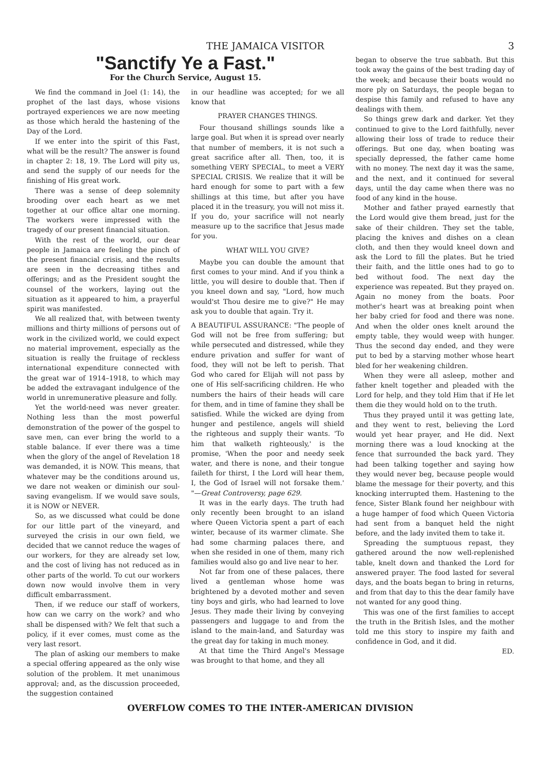THE JAMAICA VISITOR 3
"Sanctify Ye a Fast."
For the Church Service, August 15.
We find the command in Joel (1: 14), the prophet of the last days, whose visions portrayed experiences we are now meeting as those which herald the hastening of the Day of the Lord.
If we enter into the spirit of this Fast, what will be the result? The answer is found in chapter 2: 18, 19. The Lord will pity us, and send the supply of our needs for the finishing of His great work.
There was a sense of deep solemnity brooding over each heart as we met together at our office altar one morning. The workers were impressed with the tragedy of our present financial situation.
With the rest of the world, our dear people in Jamaica are feeling the pinch of the present financial crisis, and the results are seen in the decreasing tithes and offerings; and as the President sought the counsel of the workers, laying out the situation as it appeared to him, a prayerful spirit was manifested.
We all realized that, with between twenty millions and thirty millions of persons out of work in the civilized world, we could expect no material improvement, especially as the situation is really the fruitage of reckless international expenditure connected with the great war of 1914–1918, to which may be added the extravagant indulgence of the world in unremunerative pleasure and folly.
Yet the world-need was never greater. Nothing less than the most powerful demonstration of the power of the gospel to save men, can ever bring the world to a stable balance. If ever there was a time when the glory of the angel of Revelation 18 was demanded, it is NOW. This means, that whatever may be the conditions around us, we dare not weaken or diminish our soul-saving evangelism. If we would save souls, it is NOW or NEVER.
So, as we discussed what could be done for our little part of the vineyard, and surveyed the crisis in our own field, we decided that we cannot reduce the wages of our workers, for they are already set low, and the cost of living has not reduced as in other parts of the world. To cut our workers down now would involve them in very difficult embarrassment.
Then, if we reduce our staff of workers, how can we carry on the work? and who shall be dispensed with? We felt that such a policy, if it ever comes, must come as the very last resort.
The plan of asking our members to make a special offering appeared as the only wise solution of the problem. It met unanimous approval; and, as the discussion proceeded, the suggestion contained
in our headline was accepted; for we all know that
PRAYER CHANGES THINGS.
Four thousand shillings sounds like a large goal. But when it is spread over nearly that number of members, it is not such a great sacrifice after all. Then, too, it is something VERY SPECIAL, to meet a VERY SPECIAL CRISIS. We realize that it will be hard enough for some to part with a few shillings at this time, but after you have placed it in the treasury, you will not miss it. If you do, your sacrifice will not nearly measure up to the sacrifice that Jesus made for you.
WHAT WILL YOU GIVE?
Maybe you can double the amount that first comes to your mind. And if you think a little, you will desire to double that. Then if you kneel down and say, "Lord, how much would'st Thou desire me to give?" He may ask you to double that again. Try it.
A BEAUTIFUL ASSURANCE: "The people of God will not be free from suffering; but while persecuted and distressed, while they endure privation and suffer for want of food, they will not be left to perish. That God who cared for Elijah will not pass by one of His self-sacrificing children. He who numbers the hairs of their heads will care for them, and in time of famine they shall be satisfied. While the wicked are dying from hunger and pestilence, angels will shield the righteous and supply their wants. 'To him that walketh righteously,' is the promise, 'When the poor and needy seek water, and there is none, and their tongue faileth for thirst, I the Lord will hear them, I, the God of Israel will not forsake them.' "—Great Controversy, page 629.
It was in the early days. The truth had only recently been brought to an island where Queen Victoria spent a part of each winter, because of its warmer climate. She had some charming palaces there, and when she resided in one of them, many rich families would also go and live near to her.
Not far from one of these palaces, there lived a gentleman whose home was brightened by a devoted mother and seven tiny boys and girls, who had learned to love Jesus. They made their living by conveying passengers and luggage to and from the island to the main-land, and Saturday was the great day for taking in much money.
At that time the Third Angel's Message was brought to that home, and they all
began to observe the true sabbath. But this took away the gains of the best trading day of the week; and because their boats would no more ply on Saturdays, the people began to despise this family and refused to have any dealings with them.
So things grew dark and darker. Yet they continued to give to the Lord faithfully, never allowing their loss of trade to reduce their offerings. But one day, when boating was specially depressed, the father came home with no money. The next day it was the same, and the next, and it continued for several days, until the day came when there was no food of any kind in the house.
Mother and father prayed earnestly that the Lord would give them bread, just for the sake of their children. They set the table, placing the knives and dishes on a clean cloth, and then they would kneel down and ask the Lord to fill the plates. But he tried their faith, and the little ones had to go to bed without food. The next day the experience was repeated. But they prayed on. Again no money from the boats. Poor mother's heart was at breaking point when her baby cried for food and there was none. And when the older ones knelt around the empty table, they would weep with hunger. Thus the second day ended, and they were put to bed by a starving mother whose heart bled for her weakening children.
When they were all asleep, mother and father knelt together and pleaded with the Lord for help, and they told Him that if He let them die they would hold on to the truth.
Thus they prayed until it was getting late, and they went to rest, believing the Lord would yet hear prayer, and He did. Next morning there was a loud knocking at the fence that surrounded the back yard. They had been talking together and saying how they would never beg, because people would blame the message for their poverty, and this knocking interrupted them. Hastening to the fence, Sister Blank found her neighbour with a huge hamper of food which Queen Victoria had sent from a banquet held the night before, and the lady invited them to take it.
Spreading the sumptuous repast, they gathered around the now well-replenished table, knelt down and thanked the Lord for answered prayer. The food lasted for several days, and the boats began to bring in returns, and from that day to this the dear family have not wanted for any good thing.
This was one of the first families to accept the truth in the British Isles, and the mother told me this story to inspire my faith and confidence in God, and it did.
ED.
OVERFLOW COMES TO THE INTER-AMERICAN DIVISION